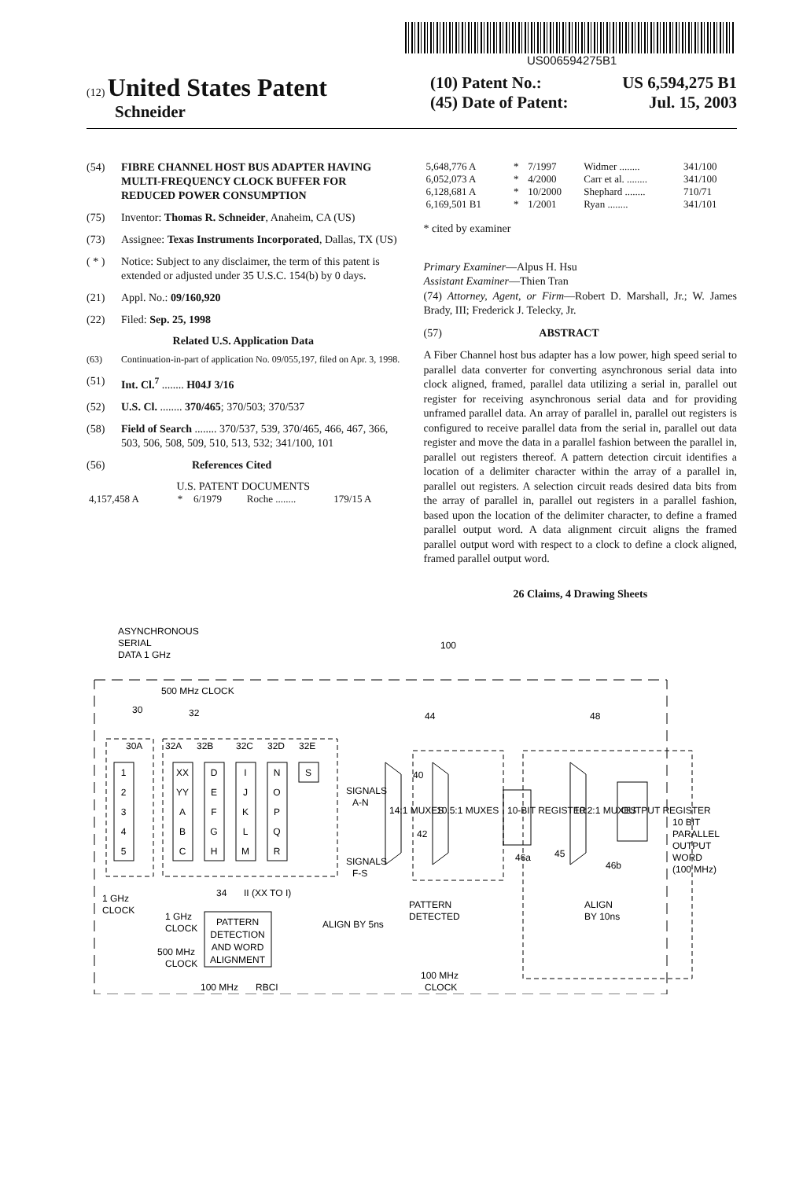US006594275B1
(12) United States Patent
Schneider
(10) Patent No.: US 6,594,275 B1
(45) Date of Patent: Jul. 15, 2003
(54) FIBRE CHANNEL HOST BUS ADAPTER HAVING MULTI-FREQUENCY CLOCK BUFFER FOR REDUCED POWER CONSUMPTION
(75) Inventor: Thomas R. Schneider, Anaheim, CA (US)
(73) Assignee: Texas Instruments Incorporated, Dallas, TX (US)
( * ) Notice: Subject to any disclaimer, the term of this patent is extended or adjusted under 35 U.S.C. 154(b) by 0 days.
(21) Appl. No.: 09/160,920
(22) Filed: Sep. 25, 1998
Related U.S. Application Data
(63) Continuation-in-part of application No. 09/055,197, filed on Apr. 3, 1998.
(51) Int. Cl.<sup>7</sup> ........ H04J 3/16
(52) U.S. Cl. ........ 370/465; 370/503; 370/537
(58) Field of Search ........ 370/537, 539, 370/465, 466, 467, 366, 503, 506, 508, 509, 510, 513, 532; 341/100, 101
(56) References Cited
U.S. PATENT DOCUMENTS
| 4,157,458 A | * | 6/1979 | Roche ........ | 179/15 A |
| 5,648,776 A | * | 7/1997 | Widmer ........ | 341/100 |
| 6,052,073 A | * | 4/2000 | Carr et al. ........ | 341/100 |
| 6,128,681 A | * | 10/2000 | Shephard ........ | 710/71 |
| 6,169,501 B1 | * | 1/2001 | Ryan ........ | 341/101 |
* cited by examiner
Primary Examiner—Alpus H. Hsu
Assistant Examiner—Thien Tran
(74) Attorney, Agent, or Firm—Robert D. Marshall, Jr.; W. James Brady, III; Frederick J. Telecky, Jr.
(57) ABSTRACT
A Fiber Channel host bus adapter has a low power, high speed serial to parallel data converter for converting asynchronous serial data into clock aligned, framed, parallel data utilizing a serial in, parallel out register for receiving asynchronous serial data and for providing unframed parallel data. An array of parallel in, parallel out registers is configured to receive parallel data from the serial in, parallel out data register and move the data in a parallel fashion between the parallel in, parallel out registers thereof. A pattern detection circuit identifies a location of a delimiter character within the array of a parallel in, parallel out registers. A selection circuit reads desired data bits from the array of parallel in, parallel out registers in a parallel fashion, based upon the location of the delimiter character, to define a framed parallel output word. A data alignment circuit aligns the framed parallel output word with respect to a clock to define a clock aligned, framed parallel output word.
26 Claims, 4 Drawing Sheets
ASYNCHRONOUS
SERIAL
DATA 1 GHz
100
500 MHz CLOCK
30
32
30A
32A
32B
32C
32D
32E
1
2
3
4
5
XX
YY
A
B
C
D
E
F
G
H
I
J
K
L
M
N
O
P
Q
R
S
PATTERN
DETECTION
AND WORD
ALIGNMENT
SIGNALS
A-N
SIGNALS
F-S
14:1 MUXES
10.5:1 MUXES
10-BIT REGISTER
10:2:1 MUXES
OUTPUT REGISTER
44
48
40
42
46a
45
46b
10 BIT
PARALLEL
OUTPUT
WORD
(100 MHz)
1 GHz
CLOCK
1 GHz
CLOCK
500 MHz
CLOCK
34
II (XX TO I)
ALIGN BY 5ns
PATTERN
DETECTED
ALIGN
BY 10ns
100 MHz
CLOCK
100 MHz
RBCI